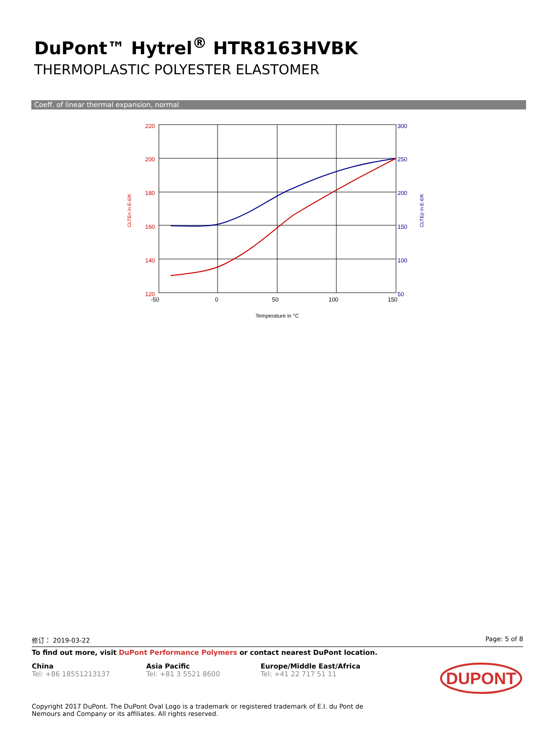DuPont™ Hytrel<sup>®</sup> HTR8163HVBK
THERMOPLASTIC POLYESTER ELASTOMER
Coeff. of linear thermal expansion, normal
220
200
180
160
140
120
300
250
200
150
100
50
-50
0
50
100
150
Temperature in °C
CLTEn in E-6/K
CLTEp in E-6/K
修订： 2019-03-22 Page: 5 of 8
To find out more, visit DuPont Performance Polymers or contact nearest DuPont location.
China
Tel: +86 18551213137
Asia Pacific
Tel: +81 3 5521 8600
Europe/Middle East/Africa
Tel: +41 22 717 51 11
DUPONT
Copyright 2017 DuPont. The DuPont Oval Logo is a trademark or registered trademark of E.I. du Pont de Nemours and Company or its affiliates. All rights reserved.